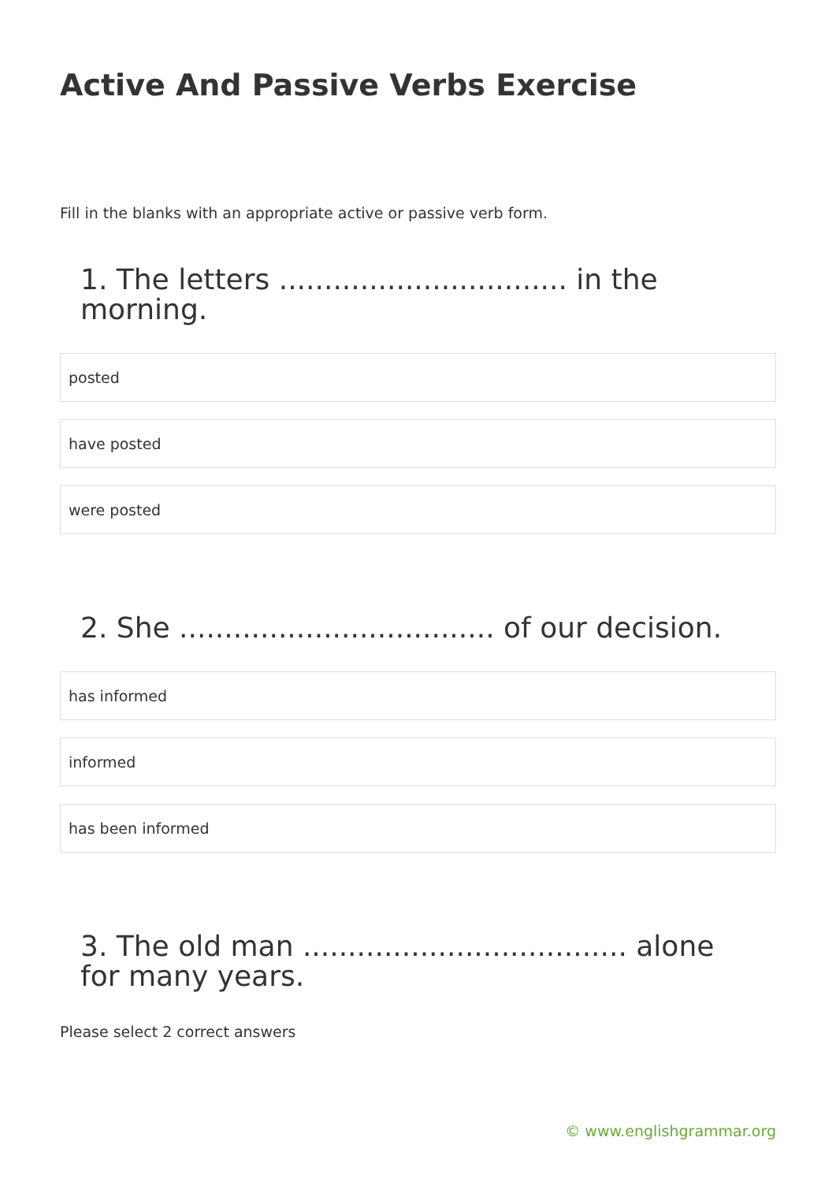Active And Passive Verbs Exercise
Fill in the blanks with an appropriate active or passive verb form.
1. The letters ................................ in the morning.
posted
have posted
were posted
2. She ................................... of our decision.
has informed
informed
has been informed
3. The old man .................................... alone for many years.
Please select 2 correct answers
© www.englishgrammar.org